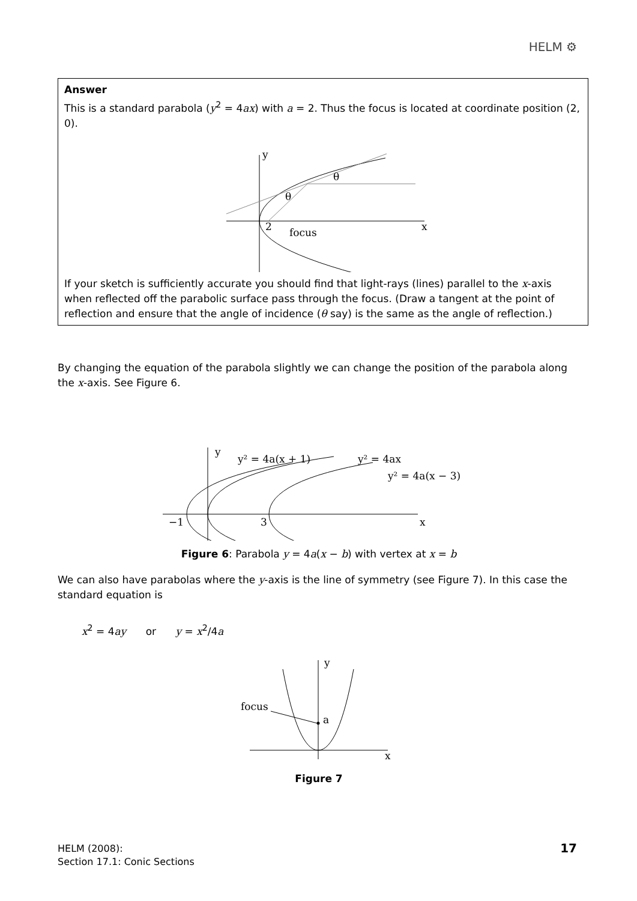HELM ⚙
Answer
This is a standard parabola (y<sup>2</sup> = 4ax) with a = 2. Thus the focus is located at coordinate position (2, 0).
y
x
2
focus
θ
θ
If your sketch is sufficiently accurate you should find that light-rays (lines) parallel to the x-axis when reflected off the parabolic surface pass through the focus. (Draw a tangent at the point of reflection and ensure that the angle of incidence (θ say) is the same as the angle of reflection.)
By changing the equation of the parabola slightly we can change the position of the parabola along the x-axis. See Figure 6.
y
y² = 4a(x + 1)
y² = 4ax
y² = 4a(x − 3)
−1
3
x
Figure 6: Parabola y = 4a(x − b) with vertex at x = b
We can also have parabolas where the y-axis is the line of symmetry (see Figure 7). In this case the standard equation is
x<sup>2</sup> = 4ay or y = x<sup>2</sup>/4a
y
focus
a
x
Figure 7
HELM (2008):
Section 17.1: Conic Sections
17